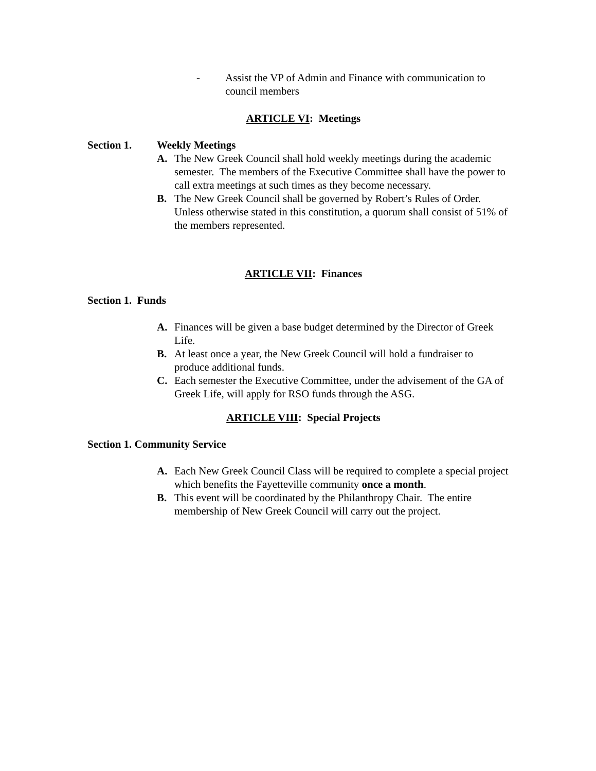- Assist the VP of Admin and Finance with communication to council members
ARTICLE VI: Meetings
Section 1. Weekly Meetings
A. The New Greek Council shall hold weekly meetings during the academic semester. The members of the Executive Committee shall have the power to call extra meetings at such times as they become necessary.
B. The New Greek Council shall be governed by Robert’s Rules of Order. Unless otherwise stated in this constitution, a quorum shall consist of 51% of the members represented.
ARTICLE VII: Finances
Section 1. Funds
A. Finances will be given a base budget determined by the Director of Greek Life.
B. At least once a year, the New Greek Council will hold a fundraiser to produce additional funds.
C. Each semester the Executive Committee, under the advisement of the GA of Greek Life, will apply for RSO funds through the ASG.
ARTICLE VIII: Special Projects
Section 1. Community Service
A. Each New Greek Council Class will be required to complete a special project which benefits the Fayetteville community once a month.
B. This event will be coordinated by the Philanthropy Chair. The entire membership of New Greek Council will carry out the project.